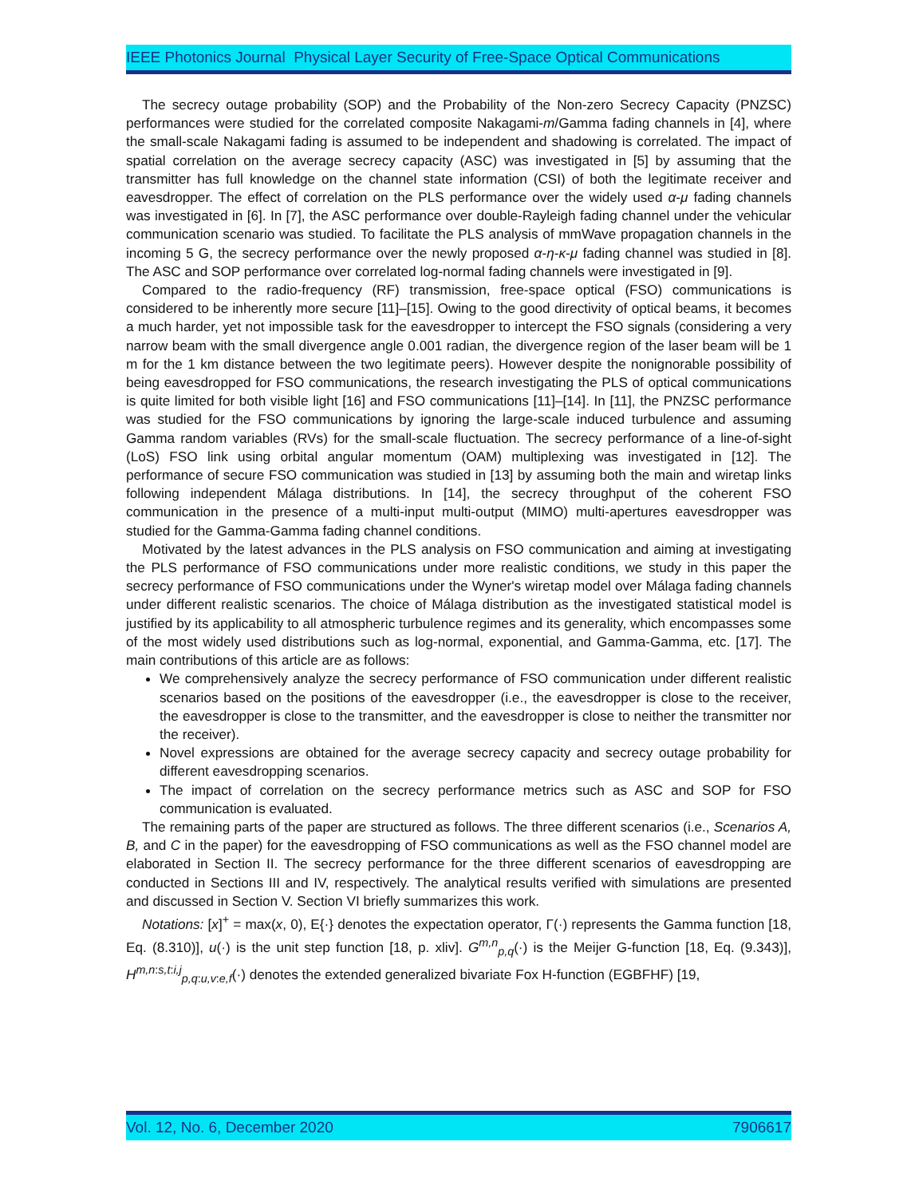IEEE Photonics Journal Physical Layer Security of Free-Space Optical Communications
The secrecy outage probability (SOP) and the Probability of the Non-zero Secrecy Capacity (PNZSC) performances were studied for the correlated composite Nakagami-m/Gamma fading channels in [4], where the small-scale Nakagami fading is assumed to be independent and shadowing is correlated. The impact of spatial correlation on the average secrecy capacity (ASC) was investigated in [5] by assuming that the transmitter has full knowledge on the channel state information (CSI) of both the legitimate receiver and eavesdropper. The effect of correlation on the PLS performance over the widely used α-μ fading channels was investigated in [6]. In [7], the ASC performance over double-Rayleigh fading channel under the vehicular communication scenario was studied. To facilitate the PLS analysis of mmWave propagation channels in the incoming 5 G, the secrecy performance over the newly proposed α-η-κ-μ fading channel was studied in [8]. The ASC and SOP performance over correlated log-normal fading channels were investigated in [9].
Compared to the radio-frequency (RF) transmission, free-space optical (FSO) communications is considered to be inherently more secure [11]–[15]. Owing to the good directivity of optical beams, it becomes a much harder, yet not impossible task for the eavesdropper to intercept the FSO signals (considering a very narrow beam with the small divergence angle 0.001 radian, the divergence region of the laser beam will be 1 m for the 1 km distance between the two legitimate peers). However despite the nonignorable possibility of being eavesdropped for FSO communications, the research investigating the PLS of optical communications is quite limited for both visible light [16] and FSO communications [11]–[14]. In [11], the PNZSC performance was studied for the FSO communications by ignoring the large-scale induced turbulence and assuming Gamma random variables (RVs) for the small-scale fluctuation. The secrecy performance of a line-of-sight (LoS) FSO link using orbital angular momentum (OAM) multiplexing was investigated in [12]. The performance of secure FSO communication was studied in [13] by assuming both the main and wiretap links following independent Málaga distributions. In [14], the secrecy throughput of the coherent FSO communication in the presence of a multi-input multi-output (MIMO) multi-apertures eavesdropper was studied for the Gamma-Gamma fading channel conditions.
Motivated by the latest advances in the PLS analysis on FSO communication and aiming at investigating the PLS performance of FSO communications under more realistic conditions, we study in this paper the secrecy performance of FSO communications under the Wyner's wiretap model over Málaga fading channels under different realistic scenarios. The choice of Málaga distribution as the investigated statistical model is justified by its applicability to all atmospheric turbulence regimes and its generality, which encompasses some of the most widely used distributions such as log-normal, exponential, and Gamma-Gamma, etc. [17]. The main contributions of this article are as follows:
We comprehensively analyze the secrecy performance of FSO communication under different realistic scenarios based on the positions of the eavesdropper (i.e., the eavesdropper is close to the receiver, the eavesdropper is close to the transmitter, and the eavesdropper is close to neither the transmitter nor the receiver).
Novel expressions are obtained for the average secrecy capacity and secrecy outage probability for different eavesdropping scenarios.
The impact of correlation on the secrecy performance metrics such as ASC and SOP for FSO communication is evaluated.
The remaining parts of the paper are structured as follows. The three different scenarios (i.e., Scenarios A, B, and C in the paper) for the eavesdropping of FSO communications as well as the FSO channel model are elaborated in Section II. The secrecy performance for the three different scenarios of eavesdropping are conducted in Sections III and IV, respectively. The analytical results verified with simulations are presented and discussed in Section V. Section VI briefly summarizes this work.
Notations: [x]<sup>+</sup> = max(x, 0), E{·} denotes the expectation operator, Γ(·) represents the Gamma function [18, Eq. (8.310)], u(·) is the unit step function [18, p. xliv]. G<sup>m,n</sup><sub>p,q</sub>(·) is the Meijer G-function [18, Eq. (9.343)], H<sup>m,n:s,t:i,j</sup><sub>p,q:u,v:e,f</sub>(·) denotes the extended generalized bivariate Fox H-function (EGBFHF) [19,
Vol. 12, No. 6, December 2020 7906617